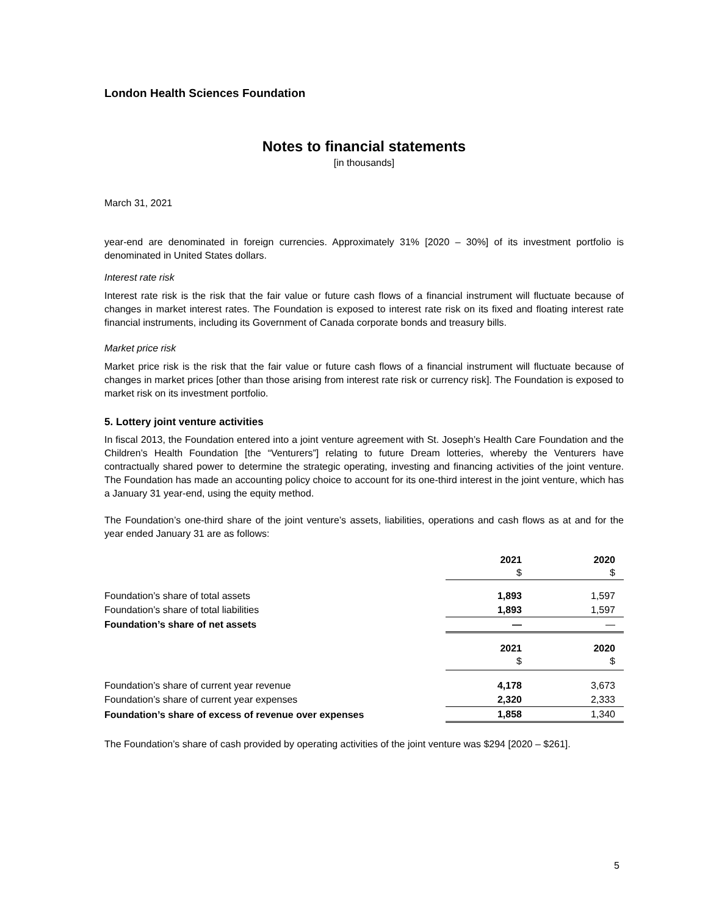London Health Sciences Foundation
Notes to financial statements
[in thousands]
March 31, 2021
year-end are denominated in foreign currencies. Approximately 31% [2020 – 30%] of its investment portfolio is denominated in United States dollars.
Interest rate risk
Interest rate risk is the risk that the fair value or future cash flows of a financial instrument will fluctuate because of changes in market interest rates. The Foundation is exposed to interest rate risk on its fixed and floating interest rate financial instruments, including its Government of Canada corporate bonds and treasury bills.
Market price risk
Market price risk is the risk that the fair value or future cash flows of a financial instrument will fluctuate because of changes in market prices [other than those arising from interest rate risk or currency risk]. The Foundation is exposed to market risk on its investment portfolio.
5. Lottery joint venture activities
In fiscal 2013, the Foundation entered into a joint venture agreement with St. Joseph’s Health Care Foundation and the Children’s Health Foundation [the “Venturers”] relating to future Dream lotteries, whereby the Venturers have contractually shared power to determine the strategic operating, investing and financing activities of the joint venture. The Foundation has made an accounting policy choice to account for its one-third interest in the joint venture, which has a January 31 year-end, using the equity method.
The Foundation’s one-third share of the joint venture’s assets, liabilities, operations and cash flows as at and for the year ended January 31 are as follows:
| | 2021 $ | 2020 $ |
| --- | --- | --- |
| Foundation’s share of total assets | 1,893 | 1,597 |
| Foundation’s share of total liabilities | 1,893 | 1,597 |
| Foundation’s share of net assets | — | — |
| | 2021 $ | 2020 $ |
| Foundation’s share of current year revenue | 4,178 | 3,673 |
| Foundation’s share of current year expenses | 2,320 | 2,333 |
| Foundation’s share of excess of revenue over expenses | 1,858 | 1,340 |
The Foundation’s share of cash provided by operating activities of the joint venture was $294 [2020 – $261].
5